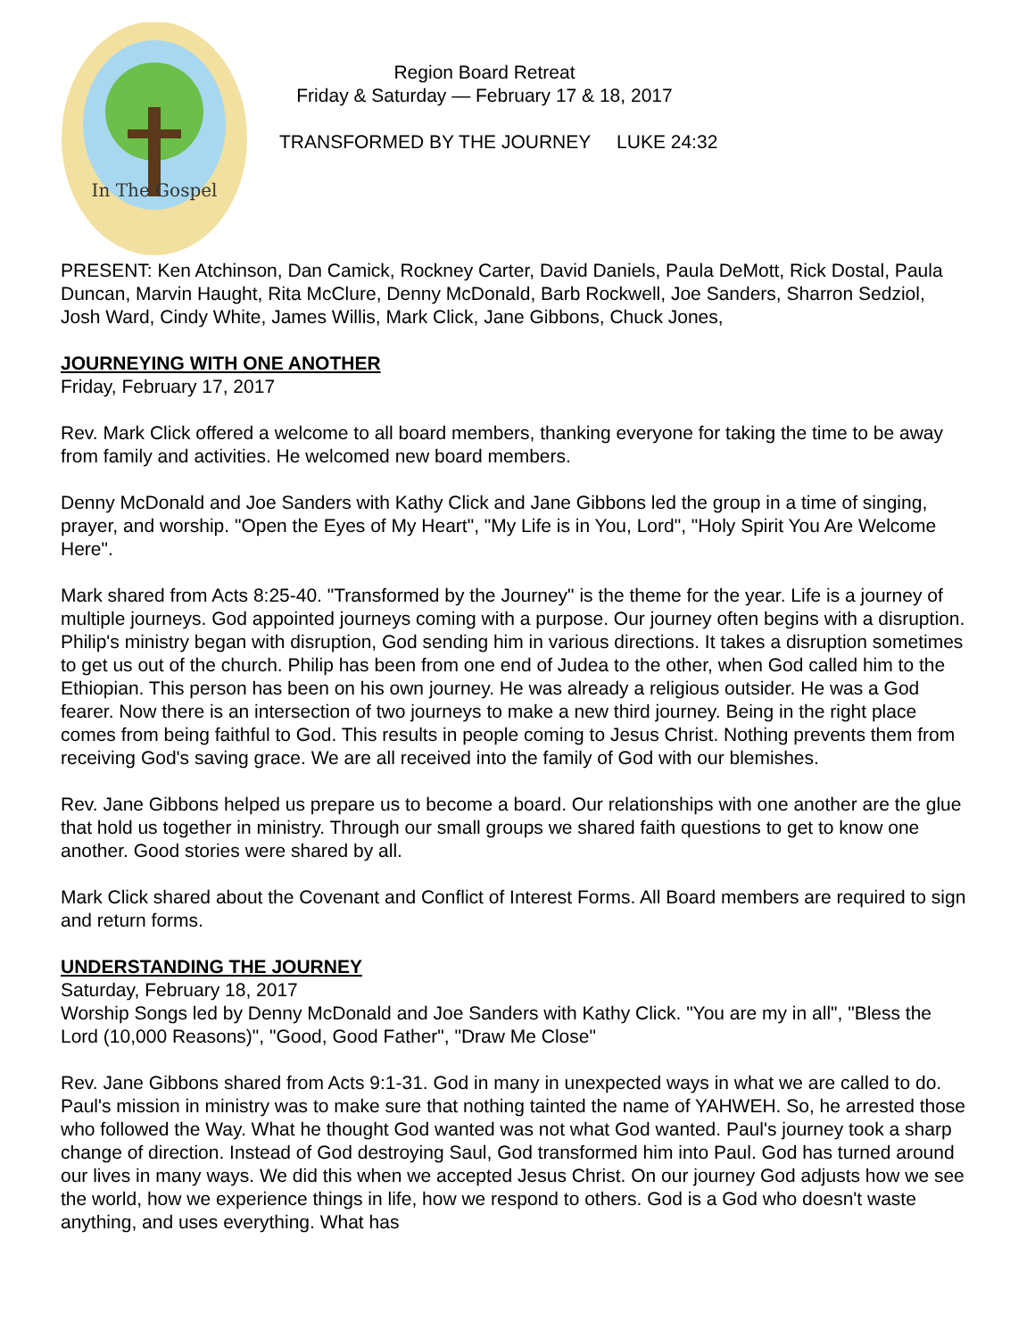In The Gospel
Region Board Retreat
Friday & Saturday — February 17 & 18, 2017
TRANSFORMED BY THE JOURNEY LUKE 24:32
PRESENT: Ken Atchinson, Dan Camick, Rockney Carter, David Daniels, Paula DeMott, Rick Dostal, Paula Duncan, Marvin Haught, Rita McClure, Denny McDonald, Barb Rockwell, Joe Sanders, Sharron Sedziol, Josh Ward, Cindy White, James Willis, Mark Click, Jane Gibbons, Chuck Jones,
JOURNEYING WITH ONE ANOTHER
Friday, February 17, 2017
Rev. Mark Click offered a welcome to all board members, thanking everyone for taking the time to be away from family and activities. He welcomed new board members.
Denny McDonald and Joe Sanders with Kathy Click and Jane Gibbons led the group in a time of singing, prayer, and worship. "Open the Eyes of My Heart", "My Life is in You, Lord", "Holy Spirit You Are Welcome Here".
Mark shared from Acts 8:25-40. "Transformed by the Journey" is the theme for the year. Life is a journey of multiple journeys. God appointed journeys coming with a purpose. Our journey often begins with a disruption. Philip's ministry began with disruption, God sending him in various directions. It takes a disruption sometimes to get us out of the church. Philip has been from one end of Judea to the other, when God called him to the Ethiopian. This person has been on his own journey. He was already a religious outsider. He was a God fearer. Now there is an intersection of two journeys to make a new third journey. Being in the right place comes from being faithful to God. This results in people coming to Jesus Christ. Nothing prevents them from receiving God's saving grace. We are all received into the family of God with our blemishes.
Rev. Jane Gibbons helped us prepare us to become a board. Our relationships with one another are the glue that hold us together in ministry. Through our small groups we shared faith questions to get to know one another. Good stories were shared by all.
Mark Click shared about the Covenant and Conflict of Interest Forms. All Board members are required to sign and return forms.
UNDERSTANDING THE JOURNEY
Saturday, February 18, 2017
Worship Songs led by Denny McDonald and Joe Sanders with Kathy Click. "You are my in all", "Bless the Lord (10,000 Reasons)", "Good, Good Father", "Draw Me Close"
Rev. Jane Gibbons shared from Acts 9:1-31. God in many in unexpected ways in what we are called to do. Paul's mission in ministry was to make sure that nothing tainted the name of YAHWEH. So, he arrested those who followed the Way. What he thought God wanted was not what God wanted. Paul's journey took a sharp change of direction. Instead of God destroying Saul, God transformed him into Paul. God has turned around our lives in many ways. We did this when we accepted Jesus Christ. On our journey God adjusts how we see the world, how we experience things in life, how we respond to others. God is a God who doesn't waste anything, and uses everything. What has